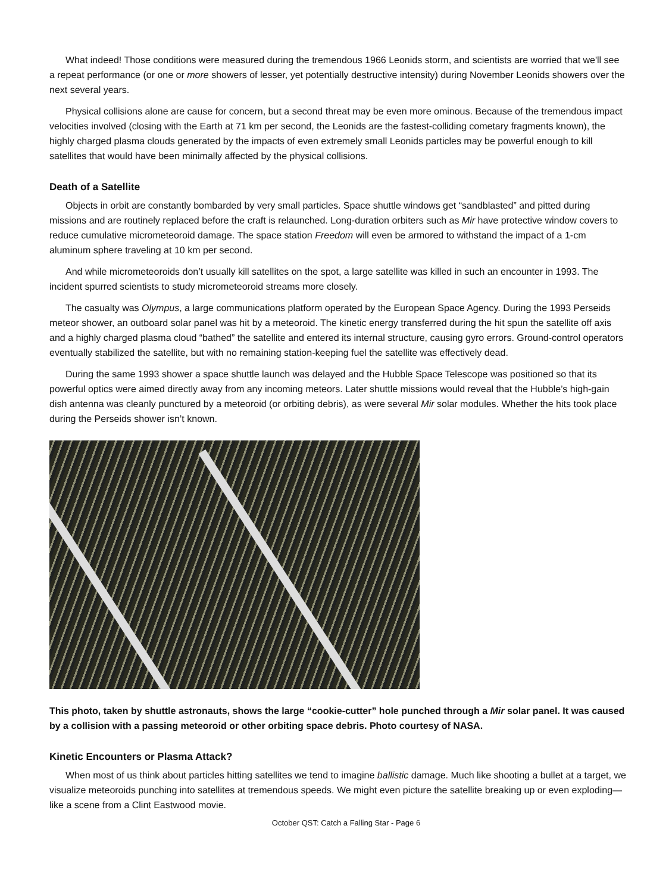What indeed! Those conditions were measured during the tremendous 1966 Leonids storm, and scientists are worried that we'll see a repeat performance (or one or more showers of lesser, yet potentially destructive intensity) during November Leonids showers over the next several years.
Physical collisions alone are cause for concern, but a second threat may be even more ominous. Because of the tremendous impact velocities involved (closing with the Earth at 71 km per second, the Leonids are the fastest-colliding cometary fragments known), the highly charged plasma clouds generated by the impacts of even extremely small Leonids particles may be powerful enough to kill satellites that would have been minimally affected by the physical collisions.
Death of a Satellite
Objects in orbit are constantly bombarded by very small particles. Space shuttle windows get “sandblasted” and pitted during missions and are routinely replaced before the craft is relaunched. Long-duration orbiters such as Mir have protective window covers to reduce cumulative micrometeoroid damage. The space station Freedom will even be armored to withstand the impact of a 1-cm aluminum sphere traveling at 10 km per second.
And while micrometeoroids don’t usually kill satellites on the spot, a large satellite was killed in such an encounter in 1993. The incident spurred scientists to study micrometeoroid streams more closely.
The casualty was Olympus, a large communications platform operated by the European Space Agency. During the 1993 Perseids meteor shower, an outboard solar panel was hit by a meteoroid. The kinetic energy transferred during the hit spun the satellite off axis and a highly charged plasma cloud “bathed” the satellite and entered its internal structure, causing gyro errors. Ground-control operators eventually stabilized the satellite, but with no remaining station-keeping fuel the satellite was effectively dead.
During the same 1993 shower a space shuttle launch was delayed and the Hubble Space Telescope was positioned so that its powerful optics were aimed directly away from any incoming meteors. Later shuttle missions would reveal that the Hubble’s high-gain dish antenna was cleanly punctured by a meteoroid (or orbiting debris), as were several Mir solar modules. Whether the hits took place during the Perseids shower isn’t known.
This photo, taken by shuttle astronauts, shows the large “cookie-cutter” hole punched through a Mir solar panel. It was caused by a collision with a passing meteoroid or other orbiting space debris. Photo courtesy of NASA.
Kinetic Encounters or Plasma Attack?
When most of us think about particles hitting satellites we tend to imagine ballistic damage. Much like shooting a bullet at a target, we visualize meteoroids punching into satellites at tremendous speeds. We might even picture the satellite breaking up or even exploding—like a scene from a Clint Eastwood movie.
October QST: Catch a Falling Star - Page 6